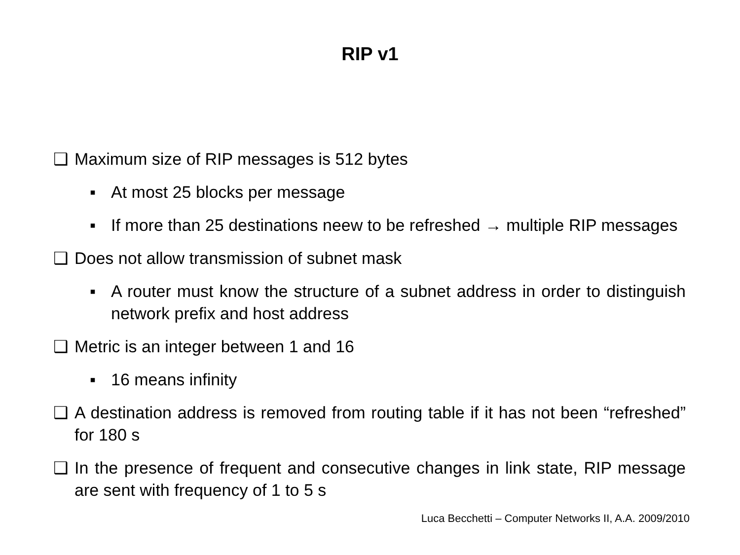RIP v1
❑ Maximum size of RIP messages is 512 bytes
▪ At most 25 blocks per message
▪ If more than 25 destinations neew to be refreshed → multiple RIP messages
❑ Does not allow transmission of subnet mask
▪ A router must know the structure of a subnet address in order to distinguish network prefix and host address
❑ Metric is an integer between 1 and 16
▪ 16 means infinity
❑ A destination address is removed from routing table if it has not been “refreshed” for 180 s
❑ In the presence of frequent and consecutive changes in link state, RIP message are sent with frequency of 1 to 5 s
Luca Becchetti – Computer Networks II, A.A. 2009/2010